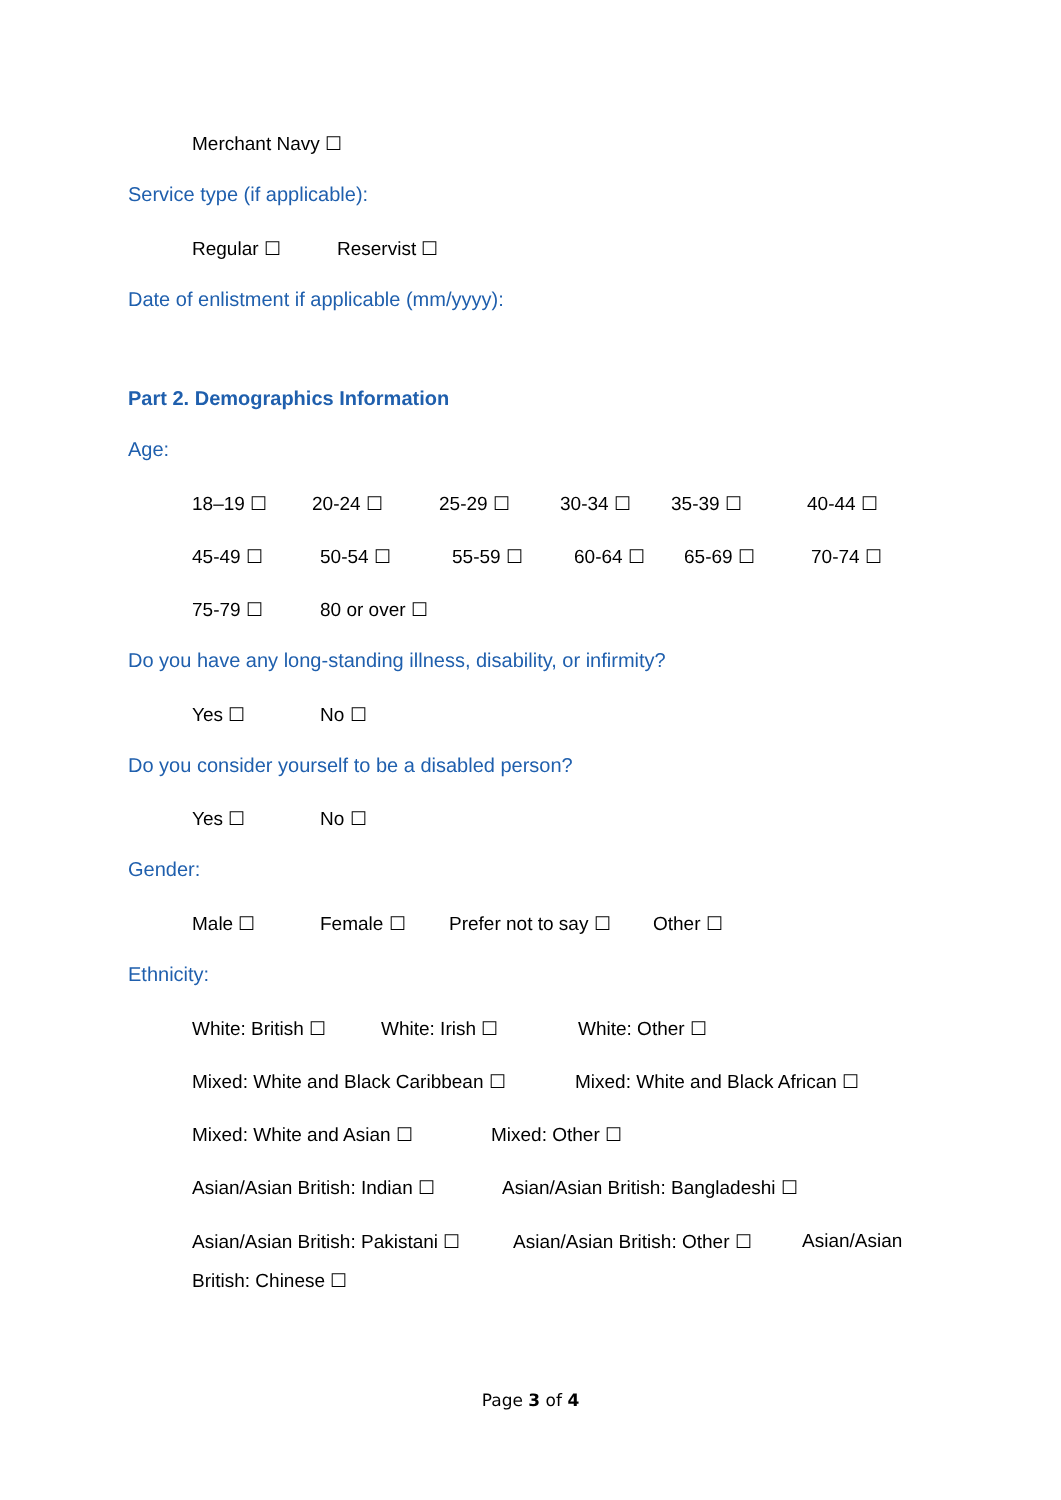Merchant Navy ☐
Service type (if applicable):
Regular ☐ Reservist ☐
Date of enlistment if applicable (mm/yyyy):
Part 2. Demographics Information
Age:
18–19 ☐ 20-24 ☐ 25-29 ☐ 30-34 ☐ 35-39 ☐ 40-44 ☐
45-49 ☐ 50-54 ☐ 55-59 ☐ 60-64 ☐ 65-69 ☐ 70-74 ☐
75-79 ☐ 80 or over ☐
Do you have any long-standing illness, disability, or infirmity?
Yes ☐ No ☐
Do you consider yourself to be a disabled person?
Yes ☐ No ☐
Gender:
Male ☐ Female ☐ Prefer not to say ☐ Other ☐
Ethnicity:
White: British ☐ White: Irish ☐ White: Other ☐
Mixed: White and Black Caribbean ☐ Mixed: White and Black African ☐
Mixed: White and Asian ☐ Mixed: Other ☐
Asian/Asian British: Indian ☐ Asian/Asian British: Bangladeshi ☐
Asian/Asian British: Pakistani ☐ Asian/Asian British: Other ☐ Asian/Asian
British: Chinese ☐
Page 3 of 4